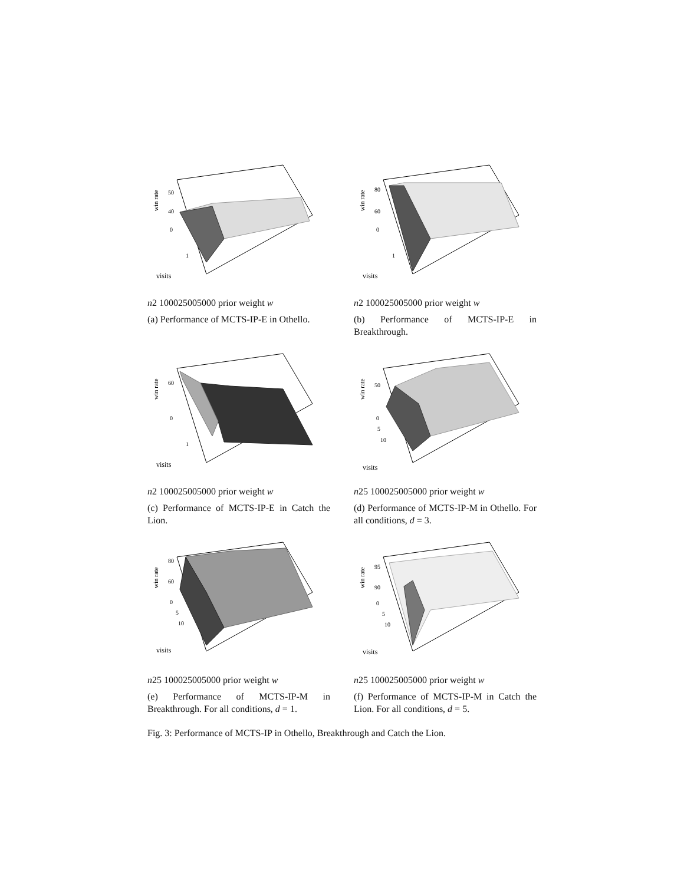win rate
50
40
0
1
visits n
2
1000
2500
5000
prior weight w
(a) Performance of MCTS-IP-E in Othello.
win rate
80
60
0
1
visits n
2
1000
2500
5000
prior weight w
(b) Performance of MCTS-IP-E in Breakthrough.
win rate
60
0
1
visits n
2
1000
2500
5000
prior weight w
(c) Performance of MCTS-IP-E in Catch the Lion.
win rate
50
0
5
10
visits n
25
1000
2500
5000
prior weight w
(d) Performance of MCTS-IP-M in Othello. For all conditions, d = 3.
win rate
80
60
0
5
10
visits n
25
1000
2500
5000
prior weight w
(e) Performance of MCTS-IP-M in Breakthrough. For all conditions, d = 1.
win rate
95
90
0
5
10
visits n
25
1000
2500
5000
prior weight w
(f) Performance of MCTS-IP-M in Catch the Lion. For all conditions, d = 5.
Fig. 3: Performance of MCTS-IP in Othello, Breakthrough and Catch the Lion.